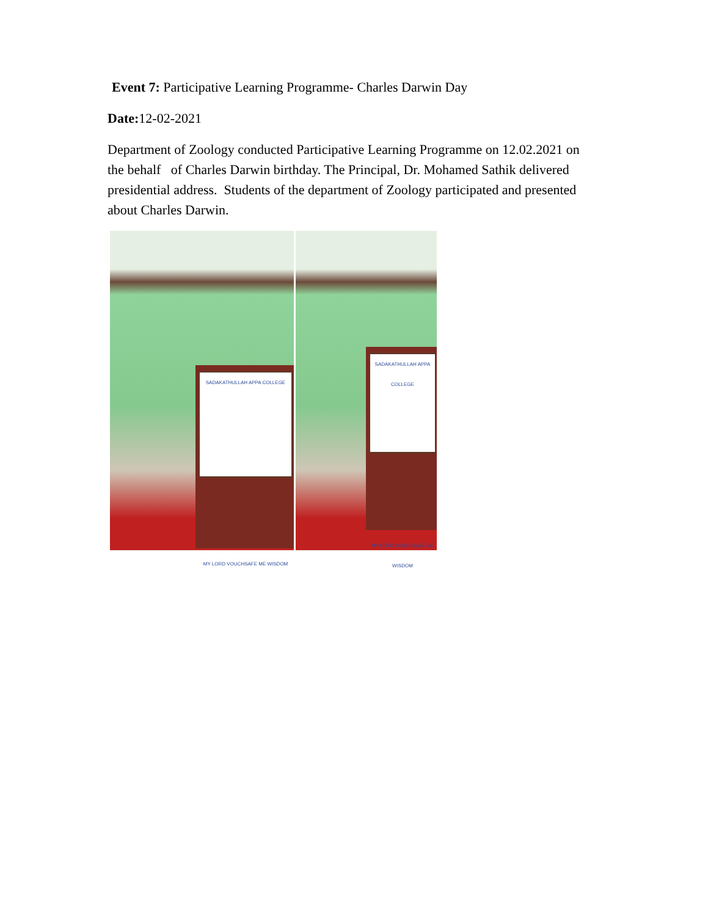Event 7: Participative Learning Programme- Charles Darwin Day
Date: 12-02-2021
Department of Zoology conducted Participative Learning Programme on 12.02.2021 on the behalf of Charles Darwin birthday. The Principal, Dr. Mohamed Sathik delivered presidential address. Students of the department of Zoology participated and presented about Charles Darwin.
SADAKATHULLAH APPA COLLEGE
MY LORD VOUCHSAFE ME WISDOM
SADAKATHULLAH APPA COLLEGE
MY LORD VOUCHSAFE ME WISDOM